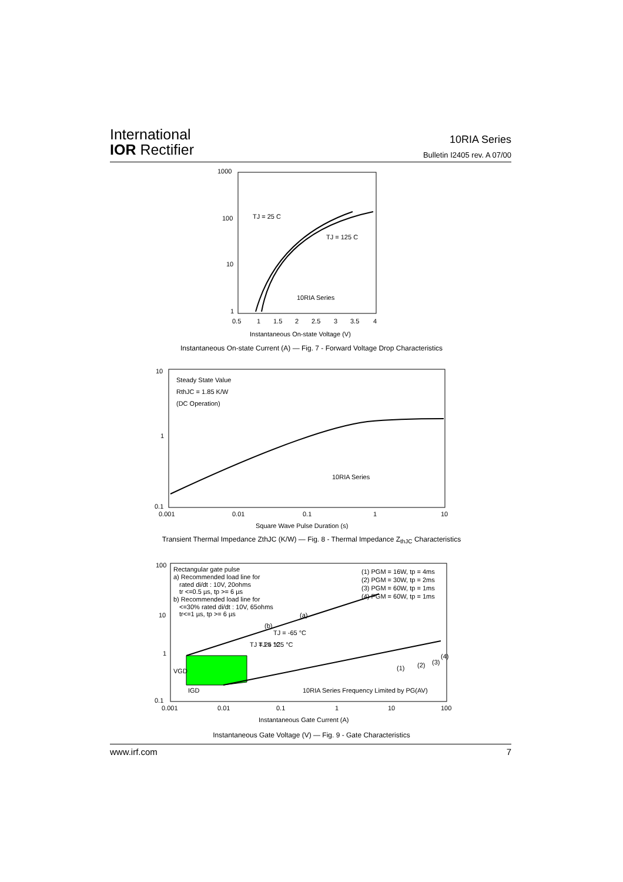International
IOR Rectifier
10RIA Series
Bulletin I2405 rev. A 07/00
1000
100
10
1
0.5
1
1.5
2
2.5
3
3.5
4
Instantaneous On-state Voltage (V)
TJ = 25 C
TJ = 125 C
10RIA Series
Instantaneous On-state Current (A) — Fig. 7 - Forward Voltage Drop Characteristics
10
1
0.1
0.001
0.01
0.1
1
10
Square Wave Pulse Duration (s)
Steady State Value
RthJC = 1.85 K/W
(DC Operation)
10RIA Series
Transient Thermal Impedance ZthJC (K/W) — Fig. 8 - Thermal Impedance Z<sub>thJC</sub> Characteristics
100
10
1
0.1
0.001
0.01
0.1
1
10
100
Instantaneous Gate Current (A)
Rectangular gate pulse
a) Recommended load line for
rated di/dt : 10V, 20ohms
tr <=0.5 µs, tp >= 6 µs
b) Recommended load line for
<=30% rated di/dt : 10V, 65ohms
tr<=1 µs, tp >= 6 µs
(1) PGM = 16W, tp = 4ms
(2) PGM = 30W, tp = 2ms
(3) PGM = 60W, tp = 1ms
(4) PGM = 60W, tp = 1ms
VGD
IGD
10RIA Series Frequency Limited by PG(AV)
(a)
(b)
TJ = 25 °C
TJ = 125 °C
TJ = -65 °C
(1)
(2)
(3)
(4)
Instantaneous Gate Voltage (V) — Fig. 9 - Gate Characteristics
www.irf.com 7